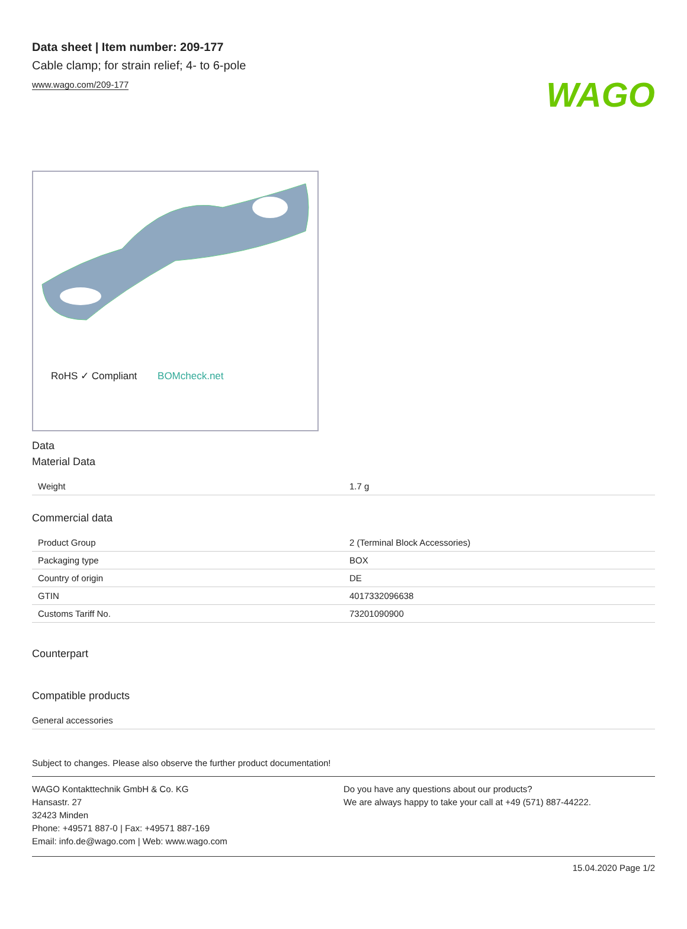WAGO
Data sheet | Item number: 209-177
Cable clamp; for strain relief; 4- to 6-pole
www.wago.com/209-177
RoHS ✓ Compliant BOMcheck.net
Data
Material Data
| Weight | 1.7 g |
Commercial data
| Product Group | 2 (Terminal Block Accessories) |
| Packaging type | BOX |
| Country of origin | DE |
| GTIN | 4017332096638 |
| Customs Tariff No. | 73201090900 |
Counterpart
Compatible products
General accessories
Subject to changes. Please also observe the further product documentation!
WAGO Kontakttechnik GmbH & Co. KG
Hansastr. 27
32423 Minden
Phone: +49571 887-0 | Fax: +49571 887-169
Email: info.de@wago.com | Web: www.wago.com
Do you have any questions about our products?
We are always happy to take your call at +49 (571) 887-44222.
15.04.2020 Page 1/2